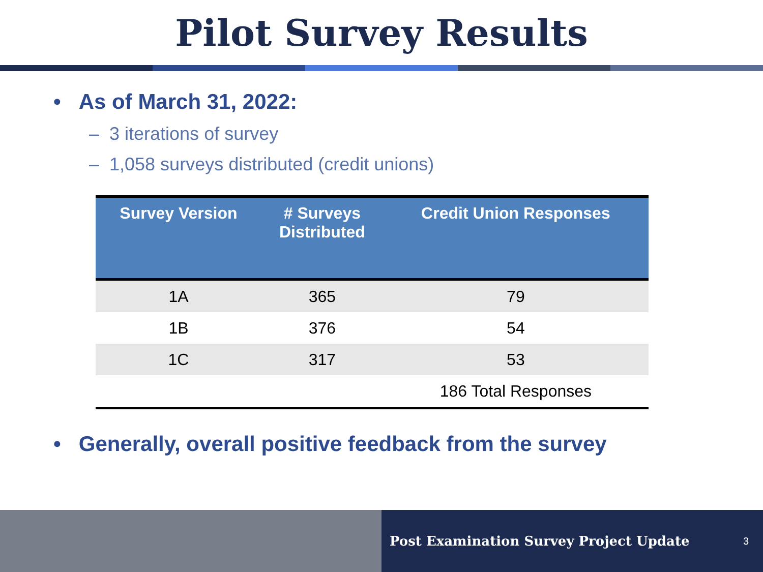Pilot Survey Results
• As of March 31, 2022:
– 3 iterations of survey
– 1,058 surveys distributed (credit unions)
| Survey Version | # Surveys Distributed | Credit Union Responses |
| --- | --- | --- |
| 1A | 365 | 79 |
| 1B | 376 | 54 |
| 1C | 317 | 53 |
| | | 186 Total Responses |
• Generally, overall positive feedback from the survey
Post Examination Survey Project Update 3